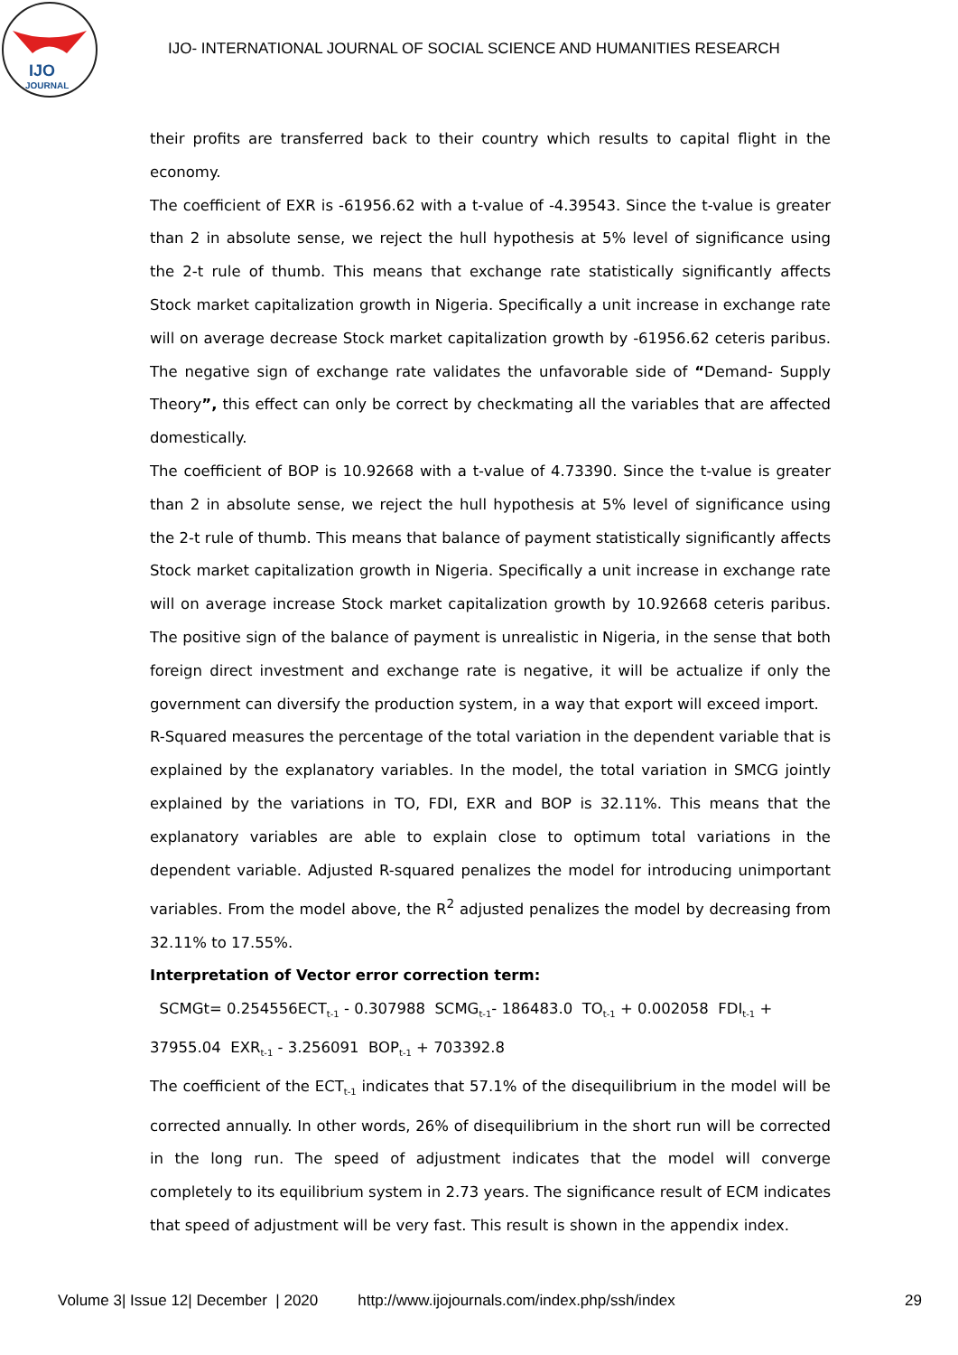IJO
JOURNAL
IJO- INTERNATIONAL JOURNAL OF SOCIAL SCIENCE AND HUMANITIES RESEARCH
their profits are transferred back to their country which results to capital flight in the economy.
The coefficient of EXR is -61956.62 with a t-value of -4.39543. Since the t-value is greater than 2 in absolute sense, we reject the hull hypothesis at 5% level of significance using the 2-t rule of thumb. This means that exchange rate statistically significantly affects Stock market capitalization growth in Nigeria. Specifically a unit increase in exchange rate will on average decrease Stock market capitalization growth by -61956.62 ceteris paribus. The negative sign of exchange rate validates the unfavorable side of “Demand- Supply Theory”, this effect can only be correct by checkmating all the variables that are affected domestically.
The coefficient of BOP is 10.92668 with a t-value of 4.73390. Since the t-value is greater than 2 in absolute sense, we reject the hull hypothesis at 5% level of significance using the 2-t rule of thumb. This means that balance of payment statistically significantly affects Stock market capitalization growth in Nigeria. Specifically a unit increase in exchange rate will on average increase Stock market capitalization growth by 10.92668 ceteris paribus. The positive sign of the balance of payment is unrealistic in Nigeria, in the sense that both foreign direct investment and exchange rate is negative, it will be actualize if only the government can diversify the production system, in a way that export will exceed import.
R-Squared measures the percentage of the total variation in the dependent variable that is explained by the explanatory variables. In the model, the total variation in SMCG jointly explained by the variations in TO, FDI, EXR and BOP is 32.11%. This means that the explanatory variables are able to explain close to optimum total variations in the dependent variable. Adjusted R-squared penalizes the model for introducing unimportant variables. From the model above, the R<sup>2</sup> adjusted penalizes the model by decreasing from 32.11% to 17.55%.
Interpretation of Vector error correction term:
SCMGt= 0.254556ECT<sub>t-1</sub> - 0.307988 SCMG<sub>t-1</sub>- 186483.0 TO<sub>t-1</sub> + 0.002058 FDI<sub>t-1</sub> +
37955.04 EXR<sub>t-1</sub> - 3.256091 BOP<sub>t-1</sub> + 703392.8
The coefficient of the ECT<sub>t-1</sub> indicates that 57.1% of the disequilibrium in the model will be corrected annually. In other words, 26% of disequilibrium in the short run will be corrected in the long run. The speed of adjustment indicates that the model will converge completely to its equilibrium system in 2.73 years. The significance result of ECM indicates that speed of adjustment will be very fast. This result is shown in the appendix index.
Volume 3| Issue 12| December | 2020 http://www.ijojournals.com/index.php/ssh/index 29